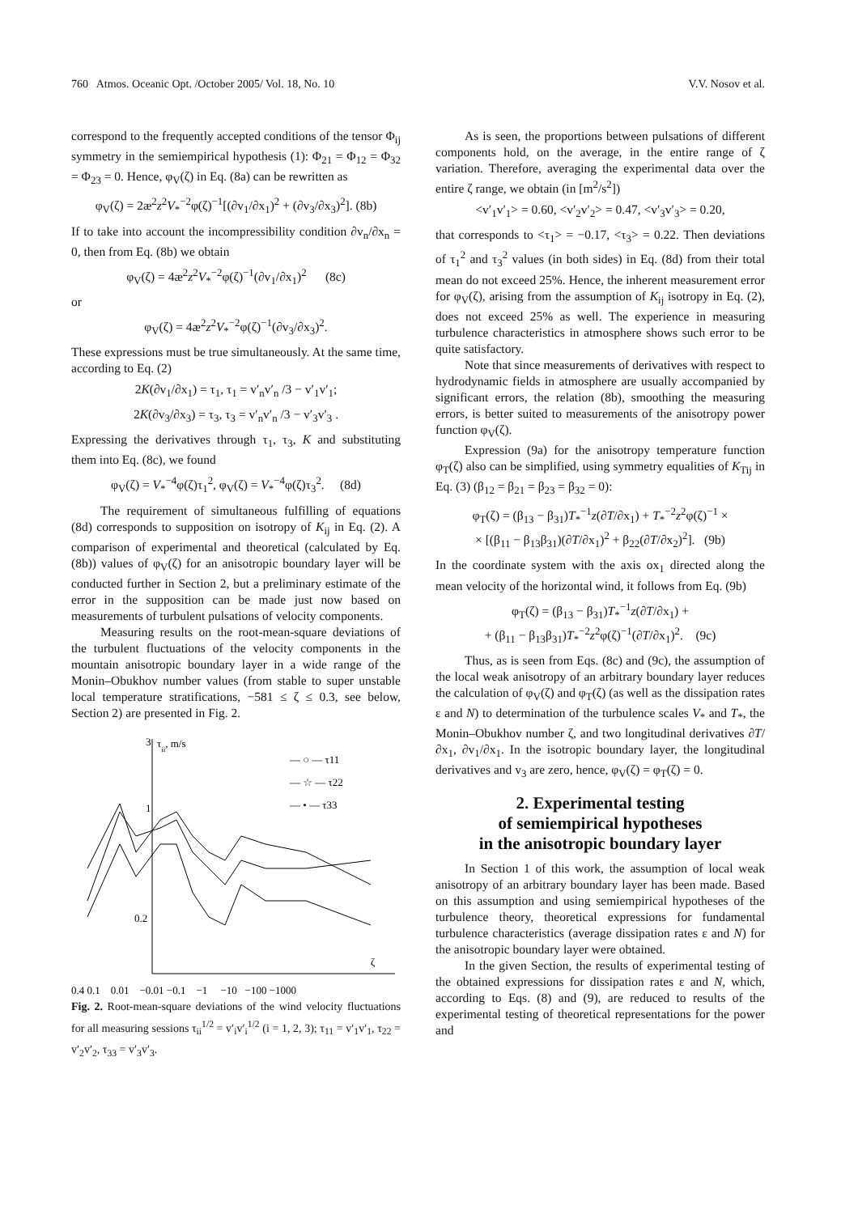760 Atmos. Oceanic Opt. /October 2005/ Vol. 18, No. 10 V.V. Nosov et al.
correspond to the frequently accepted conditions of the tensor Φ<sub>ij</sub> symmetry in the semiempirical hypothesis (1): Φ<sub>21</sub> = Φ<sub>12</sub> = Φ<sub>32</sub> = Φ<sub>23</sub> = 0. Hence, φ<sub>V</sub>(ζ) in Eq. (8a) can be rewritten as
φ<sub>V</sub>(ζ) = 2æ<sup>2</sup>z<sup>2</sup>V<sub>*</sub><sup>−2</sup>φ(ζ)<sup>−1</sup>[(∂v<sub>1</sub>/∂x<sub>1</sub>)<sup>2</sup> + (∂v<sub>3</sub>/∂x<sub>3</sub>)<sup>2</sup>]. (8b)
If to take into account the incompressibility condition ∂v<sub>n</sub>/∂x<sub>n</sub> = 0, then from Eq. (8b) we obtain
φ<sub>V</sub>(ζ) = 4æ<sup>2</sup>z<sup>2</sup>V<sub>*</sub><sup>−2</sup>φ(ζ)<sup>−1</sup>(∂v<sub>1</sub>/∂x<sub>1</sub>)<sup>2</sup> (8c)
or
φ<sub>V</sub>(ζ) = 4æ<sup>2</sup>z<sup>2</sup>V<sub>*</sub><sup>−2</sup>φ(ζ)<sup>−1</sup>(∂v<sub>3</sub>/∂x<sub>3</sub>)<sup>2</sup>.
These expressions must be true simultaneously. At the same time, according to Eq. (2)
2K(∂v<sub>1</sub>/∂x<sub>1</sub>) = τ<sub>1</sub>, τ<sub>1</sub> = v′<sub>n</sub>v′<sub>n</sub> /3 − v′<sub>1</sub>v′<sub>1</sub>;
2K(∂v<sub>3</sub>/∂x<sub>3</sub>) = τ<sub>3</sub>, τ<sub>3</sub> = v′<sub>n</sub>v′<sub>n</sub> /3 − v′<sub>3</sub>v′<sub>3</sub> .
Expressing the derivatives through τ<sub>1</sub>, τ<sub>3</sub>, K and substituting them into Eq. (8c), we found
φ<sub>V</sub>(ζ) = V<sub>*</sub><sup>−4</sup>φ(ζ)τ<sub>1</sub><sup>2</sup>, φ<sub>V</sub>(ζ) = V<sub>*</sub><sup>−4</sup>φ(ζ)τ<sub>3</sub><sup>2</sup>. (8d)
The requirement of simultaneous fulfilling of equations (8d) corresponds to supposition on isotropy of K<sub>ij</sub> in Eq. (2). A comparison of experimental and theoretical (calculated by Eq. (8b)) values of φ<sub>V</sub>(ζ) for an anisotropic boundary layer will be conducted further in Section 2, but a preliminary estimate of the error in the supposition can be made just now based on measurements of turbulent pulsations of velocity components.
Measuring results on the root-mean-square deviations of the turbulent fluctuations of the velocity components in the mountain anisotropic boundary layer in a wide range of the Monin–Obukhov number values (from stable to super unstable local temperature stratifications, −581 ≤ ζ ≤ 0.3, see below, Section 2) are presented in Fig. 2.
3
τii, m/s
1
0.2
ζ
— ○ — τ11
— ☆ — τ22
— • — τ33
0.4 0.1 0.01 −0.01 −0.1 −1 −10 −100 −1000
Fig. 2. Root-mean-square deviations of the wind velocity fluctuations for all measuring sessions τ<sub>ii</sub><sup>1/2</sup> = v′<sub>i</sub>v′<sub>i</sub><sup>1/2</sup> (i = 1, 2, 3); τ<sub>11</sub> = v′<sub>1</sub>v′<sub>1</sub>, τ<sub>22</sub> = v′<sub>2</sub>v′<sub>2</sub>, τ<sub>33</sub> = v′<sub>3</sub>v′<sub>3</sub>.
As is seen, the proportions between pulsations of different components hold, on the average, in the entire range of ζ variation. Therefore, averaging the experimental data over the entire ζ range, we obtain (in [m<sup>2</sup>/s<sup>2</sup>])
<v′<sub>1</sub>v′<sub>1</sub>> = 0.60, <v′<sub>2</sub>v′<sub>2</sub>> = 0.47, <v′<sub>3</sub>v′<sub>3</sub>> = 0.20,
that corresponds to <τ<sub>1</sub>> = −0.17, <τ<sub>3</sub>> = 0.22. Then deviations of τ<sub>1</sub><sup>2</sup> and τ<sub>3</sub><sup>2</sup> values (in both sides) in Eq. (8d) from their total mean do not exceed 25%. Hence, the inherent measurement error for φ<sub>V</sub>(ζ), arising from the assumption of K<sub>ij</sub> isotropy in Eq. (2), does not exceed 25% as well. The experience in measuring turbulence characteristics in atmosphere shows such error to be quite satisfactory.
Note that since measurements of derivatives with respect to hydrodynamic fields in atmosphere are usually accompanied by significant errors, the relation (8b), smoothing the measuring errors, is better suited to measurements of the anisotropy power function φ<sub>V</sub>(ζ).
Expression (9a) for the anisotropy temperature function φ<sub>T</sub>(ζ) also can be simplified, using symmetry equalities of K<sub>Tij</sub> in Eq. (3) (β<sub>12</sub> = β<sub>21</sub> = β<sub>23</sub> = β<sub>32</sub> = 0):
φ<sub>T</sub>(ζ) = (β<sub>13</sub> − β<sub>31</sub>)T<sub>*</sub><sup>−1</sup>z(∂T/∂x<sub>1</sub>) + T<sub>*</sub><sup>−2</sup>z<sup>2</sup>φ(ζ)<sup>−1</sup> ×
× [(β<sub>11</sub> − β<sub>13</sub>β<sub>31</sub>)(∂T/∂x<sub>1</sub>)<sup>2</sup> + β<sub>22</sub>(∂T/∂x<sub>2</sub>)<sup>2</sup>]. (9b)
In the coordinate system with the axis ox<sub>1</sub> directed along the mean velocity of the horizontal wind, it follows from Eq. (9b)
φ<sub>T</sub>(ζ) = (β<sub>13</sub> − β<sub>31</sub>)T<sub>*</sub><sup>−1</sup>z(∂T/∂x<sub>1</sub>) +
+ (β<sub>11</sub> − β<sub>13</sub>β<sub>31</sub>)T<sub>*</sub><sup>−2</sup>z<sup>2</sup>φ(ζ)<sup>−1</sup>(∂T/∂x<sub>1</sub>)<sup>2</sup>. (9c)
Thus, as is seen from Eqs. (8c) and (9c), the assumption of the local weak anisotropy of an arbitrary boundary layer reduces the calculation of φ<sub>V</sub>(ζ) and φ<sub>T</sub>(ζ) (as well as the dissipation rates ε and N) to determination of the turbulence scales V<sub>*</sub> and T<sub>*</sub>, the Monin–Obukhov number ζ, and two longitudinal derivatives ∂T/∂x<sub>1</sub>, ∂v<sub>1</sub>/∂x<sub>1</sub>. In the isotropic boundary layer, the longitudinal derivatives and v<sub>3</sub> are zero, hence, φ<sub>V</sub>(ζ) = φ<sub>T</sub>(ζ) = 0.
2. Experimental testing
of semiempirical hypotheses
in the anisotropic boundary layer
In Section 1 of this work, the assumption of local weak anisotropy of an arbitrary boundary layer has been made. Based on this assumption and using semiempirical hypotheses of the turbulence theory, theoretical expressions for fundamental turbulence characteristics (average dissipation rates ε and N) for the anisotropic boundary layer were obtained.
In the given Section, the results of experimental testing of the obtained expressions for dissipation rates ε and N, which, according to Eqs. (8) and (9), are reduced to results of the experimental testing of theoretical representations for the power and